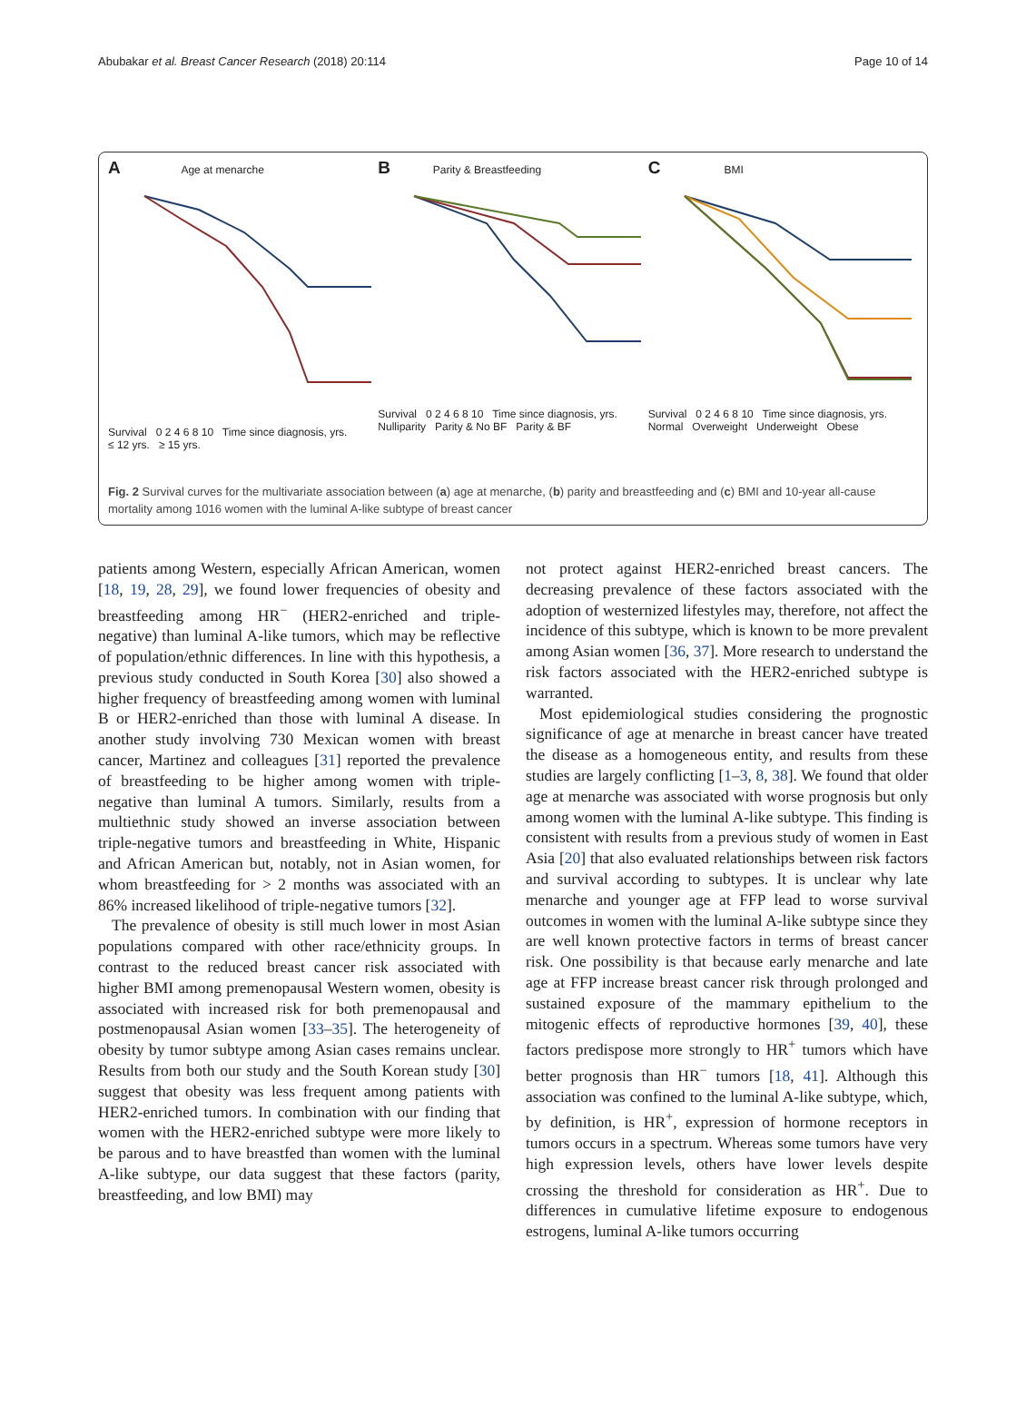Abubakar et al. Breast Cancer Research (2018) 20:114 Page 10 of 14
A Age at menarche
Survival 0 2 4 6 8 10 Time since diagnosis, yrs.
≤ 12 yrs. ≥ 15 yrs.
B Parity & Breastfeeding
Survival 0 2 4 6 8 10 Time since diagnosis, yrs.
Nulliparity Parity & No BF Parity & BF
C BMI
Survival 0 2 4 6 8 10 Time since diagnosis, yrs.
Normal Overweight Underweight Obese
Fig. 2 Survival curves for the multivariate association between (a) age at menarche, (b) parity and breastfeeding and (c) BMI and 10-year all-cause mortality among 1016 women with the luminal A-like subtype of breast cancer
patients among Western, especially African American, women [18, 19, 28, 29], we found lower frequencies of obesity and breastfeeding among HR<sup>−</sup> (HER2-enriched and triple-negative) than luminal A-like tumors, which may be reflective of population/ethnic differences. In line with this hypothesis, a previous study conducted in South Korea [30] also showed a higher frequency of breastfeeding among women with luminal B or HER2-enriched than those with luminal A disease. In another study involving 730 Mexican women with breast cancer, Martinez and colleagues [31] reported the prevalence of breastfeeding to be higher among women with triple-negative than luminal A tumors. Similarly, results from a multiethnic study showed an inverse association between triple-negative tumors and breastfeeding in White, Hispanic and African American but, notably, not in Asian women, for whom breastfeeding for > 2 months was associated with an 86% increased likelihood of triple-negative tumors [32].
The prevalence of obesity is still much lower in most Asian populations compared with other race/ethnicity groups. In contrast to the reduced breast cancer risk associated with higher BMI among premenopausal Western women, obesity is associated with increased risk for both premenopausal and postmenopausal Asian women [33–35]. The heterogeneity of obesity by tumor subtype among Asian cases remains unclear. Results from both our study and the South Korean study [30] suggest that obesity was less frequent among patients with HER2-enriched tumors. In combination with our finding that women with the HER2-enriched subtype were more likely to be parous and to have breastfed than women with the luminal A-like subtype, our data suggest that these factors (parity, breastfeeding, and low BMI) may
not protect against HER2-enriched breast cancers. The decreasing prevalence of these factors associated with the adoption of westernized lifestyles may, therefore, not affect the incidence of this subtype, which is known to be more prevalent among Asian women [36, 37]. More research to understand the risk factors associated with the HER2-enriched subtype is warranted.
Most epidemiological studies considering the prognostic significance of age at menarche in breast cancer have treated the disease as a homogeneous entity, and results from these studies are largely conflicting [1–3, 8, 38]. We found that older age at menarche was associated with worse prognosis but only among women with the luminal A-like subtype. This finding is consistent with results from a previous study of women in East Asia [20] that also evaluated relationships between risk factors and survival according to subtypes. It is unclear why late menarche and younger age at FFP lead to worse survival outcomes in women with the luminal A-like subtype since they are well known protective factors in terms of breast cancer risk. One possibility is that because early menarche and late age at FFP increase breast cancer risk through prolonged and sustained exposure of the mammary epithelium to the mitogenic effects of reproductive hormones [39, 40], these factors predispose more strongly to HR<sup>+</sup> tumors which have better prognosis than HR<sup>−</sup> tumors [18, 41]. Although this association was confined to the luminal A-like subtype, which, by definition, is HR<sup>+</sup>, expression of hormone receptors in tumors occurs in a spectrum. Whereas some tumors have very high expression levels, others have lower levels despite crossing the threshold for consideration as HR<sup>+</sup>. Due to differences in cumulative lifetime exposure to endogenous estrogens, luminal A-like tumors occurring